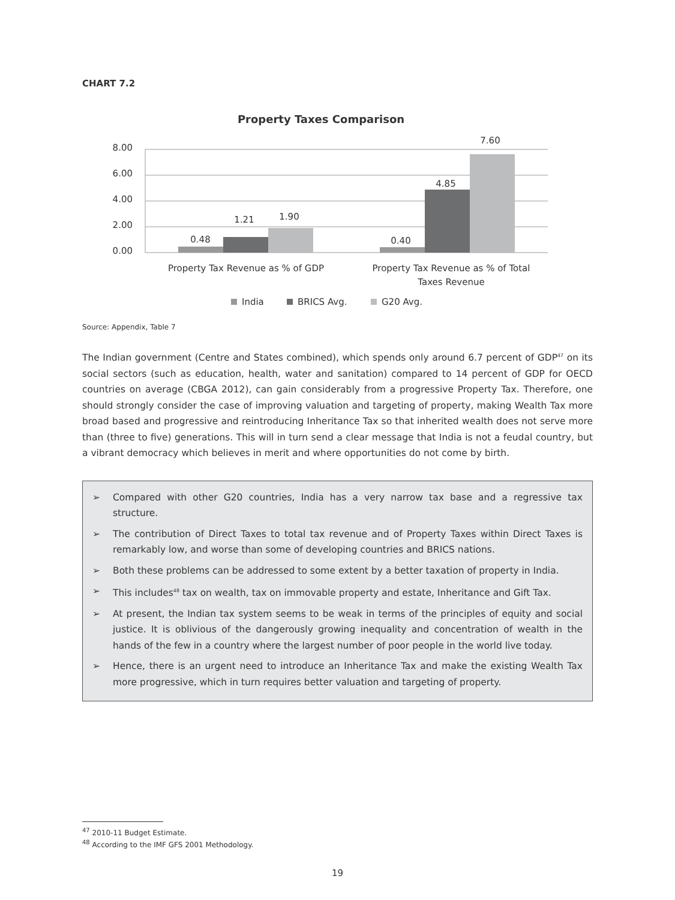CHART 7.2
Property Taxes Comparison
8.00
6.00
4.00
2.00
0.00
0.48
1.21
1.90
0.40
4.85
7.60
Property Tax Revenue as % of GDP
Property Tax Revenue as % of Total
Taxes Revenue
India
BRICS Avg.
G20 Avg.
Source: Appendix, Table 7
The Indian government (Centre and States combined), which spends only around 6.7 percent of GDP<sup>47</sup> on its social sectors (such as education, health, water and sanitation) compared to 14 percent of GDP for OECD countries on average (CBGA 2012), can gain considerably from a progressive Property Tax. Therefore, one should strongly consider the case of improving valuation and targeting of property, making Wealth Tax more broad based and progressive and reintroducing Inheritance Tax so that inherited wealth does not serve more than (three to five) generations. This will in turn send a clear message that India is not a feudal country, but a vibrant democracy which believes in merit and where opportunities do not come by birth.
➢ Compared with other G20 countries, India has a very narrow tax base and a regressive tax structure.
➢ The contribution of Direct Taxes to total tax revenue and of Property Taxes within Direct Taxes is remarkably low, and worse than some of developing countries and BRICS nations.
➢ Both these problems can be addressed to some extent by a better taxation of property in India.
➢ This includes<sup>48</sup> tax on wealth, tax on immovable property and estate, Inheritance and Gift Tax.
➢ At present, the Indian tax system seems to be weak in terms of the principles of equity and social justice. It is oblivious of the dangerously growing inequality and concentration of wealth in the hands of the few in a country where the largest number of poor people in the world live today.
➢ Hence, there is an urgent need to introduce an Inheritance Tax and make the existing Wealth Tax more progressive, which in turn requires better valuation and targeting of property.
<sup>47</sup> 2010-11 Budget Estimate.
<sup>48</sup> According to the IMF GFS 2001 Methodology.
19